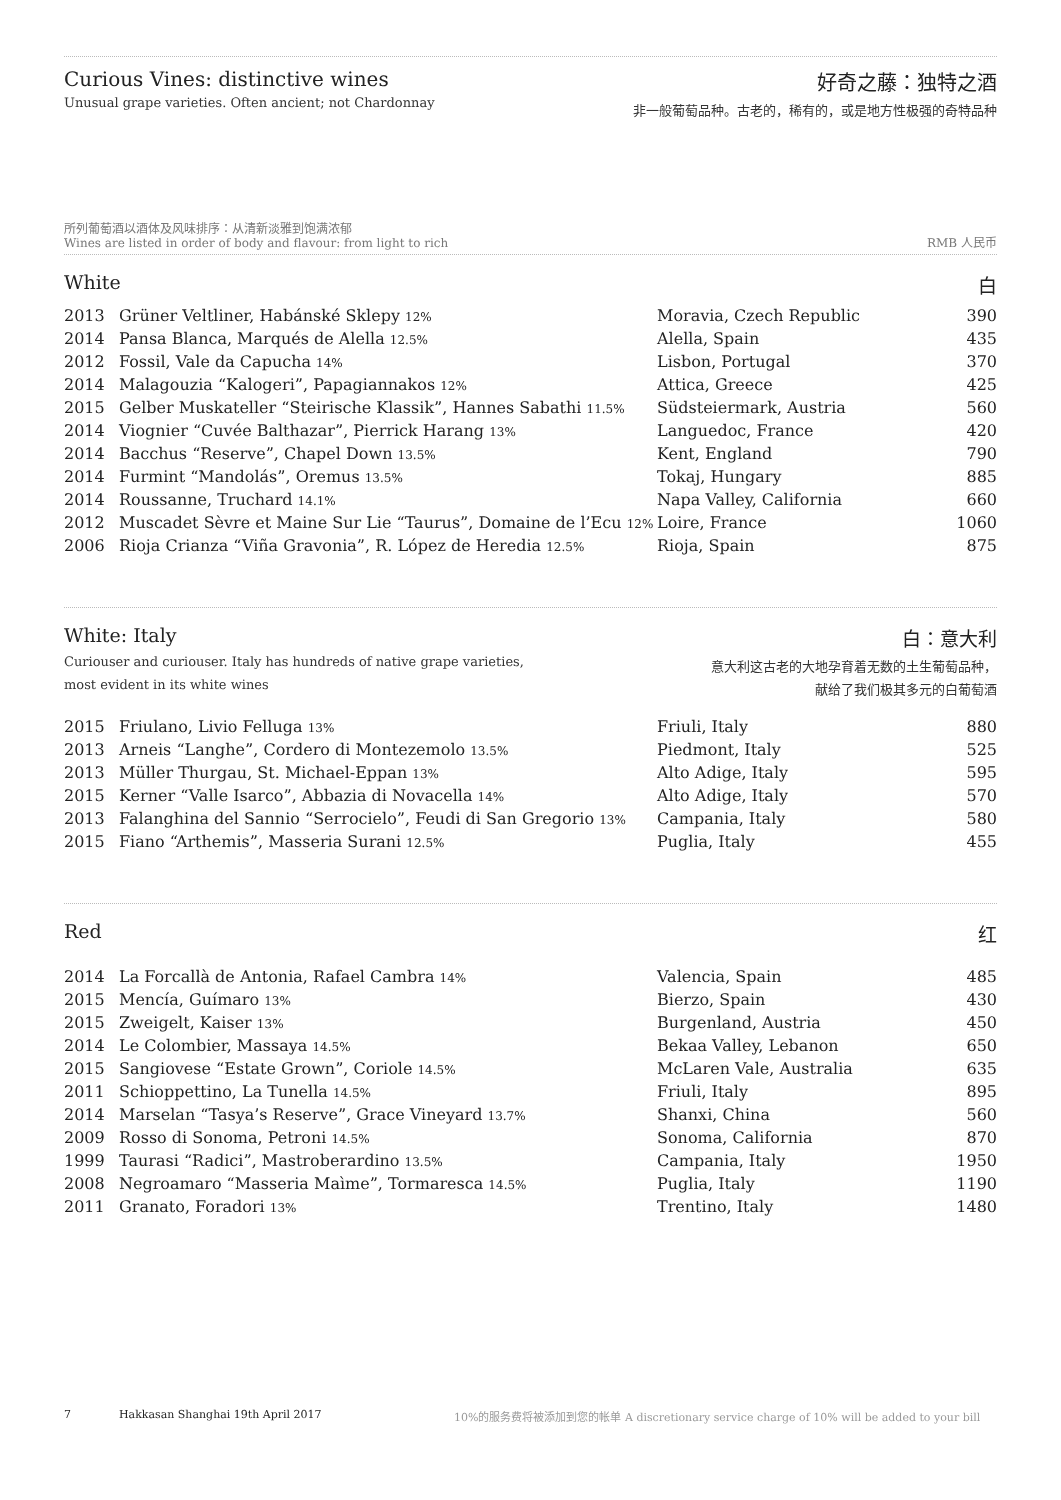Curious Vines: distinctive wines
Unusual grape varieties. Often ancient; not Chardonnay
好奇之藤：独特之酒
非一般葡萄品种。古老的，稀有的，或是地方性极强的奇特品种
所列葡萄酒以酒体及风味排序：从清新淡雅到饱满浓郁
Wines are listed in order of body and flavour: from light to rich
RMB 人民币
White 白
| 2013 | Grüner Veltliner, Habánské Sklepy 12% | Moravia, Czech Republic | 390 |
| 2014 | Pansa Blanca, Marqués de Alella 12.5% | Alella, Spain | 435 |
| 2012 | Fossil, Vale da Capucha 14% | Lisbon, Portugal | 370 |
| 2014 | Malagouzia “Kalogeri”, Papagiannakos 12% | Attica, Greece | 425 |
| 2015 | Gelber Muskateller “Steirische Klassik”, Hannes Sabathi 11.5% | Südsteiermark, Austria | 560 |
| 2014 | Viognier “Cuvée Balthazar”, Pierrick Harang 13% | Languedoc, France | 420 |
| 2014 | Bacchus “Reserve”, Chapel Down 13.5% | Kent, England | 790 |
| 2014 | Furmint “Mandolás”, Oremus 13.5% | Tokaj, Hungary | 885 |
| 2014 | Roussanne, Truchard 14.1% | Napa Valley, California | 660 |
| 2012 | Muscadet Sèvre et Maine Sur Lie “Taurus”, Domaine de l’Ecu 12% | Loire, France | 1060 |
| 2006 | Rioja Crianza “Viña Gravonia”, R. López de Heredia 12.5% | Rioja, Spain | 875 |
White: Italy
Curiouser and curiouser. Italy has hundreds of native grape varieties,
most evident in its white wines
白：意大利
意大利这古老的大地孕育着无数的土生葡萄品种，
献给了我们极其多元的白葡萄酒
| 2015 | Friulano, Livio Felluga 13% | Friuli, Italy | 880 |
| 2013 | Arneis “Langhe”, Cordero di Montezemolo 13.5% | Piedmont, Italy | 525 |
| 2013 | Müller Thurgau, St. Michael-Eppan 13% | Alto Adige, Italy | 595 |
| 2015 | Kerner “Valle Isarco”, Abbazia di Novacella 14% | Alto Adige, Italy | 570 |
| 2013 | Falanghina del Sannio “Serrocielo”, Feudi di San Gregorio 13% | Campania, Italy | 580 |
| 2015 | Fiano “Arthemis”, Masseria Surani 12.5% | Puglia, Italy | 455 |
Red 红
| 2014 | La Forcallà de Antonia, Rafael Cambra 14% | Valencia, Spain | 485 |
| 2015 | Mencía, Guímaro 13% | Bierzo, Spain | 430 |
| 2015 | Zweigelt, Kaiser 13% | Burgenland, Austria | 450 |
| 2014 | Le Colombier, Massaya 14.5% | Bekaa Valley, Lebanon | 650 |
| 2015 | Sangiovese “Estate Grown”, Coriole 14.5% | McLaren Vale, Australia | 635 |
| 2011 | Schioppettino, La Tunella 14.5% | Friuli, Italy | 895 |
| 2014 | Marselan “Tasya’s Reserve”, Grace Vineyard 13.7% | Shanxi, China | 560 |
| 2009 | Rosso di Sonoma, Petroni 14.5% | Sonoma, California | 870 |
| 1999 | Taurasi “Radici”, Mastroberardino 13.5% | Campania, Italy | 1950 |
| 2008 | Negroamaro “Masseria Maìme”, Tormaresca 14.5% | Puglia, Italy | 1190 |
| 2011 | Granato, Foradori 13% | Trentino, Italy | 1480 |
7 Hakkasan Shanghai 19th April 2017 10%的服务费将被添加到您的帐单 A discretionary service charge of 10% will be added to your bill